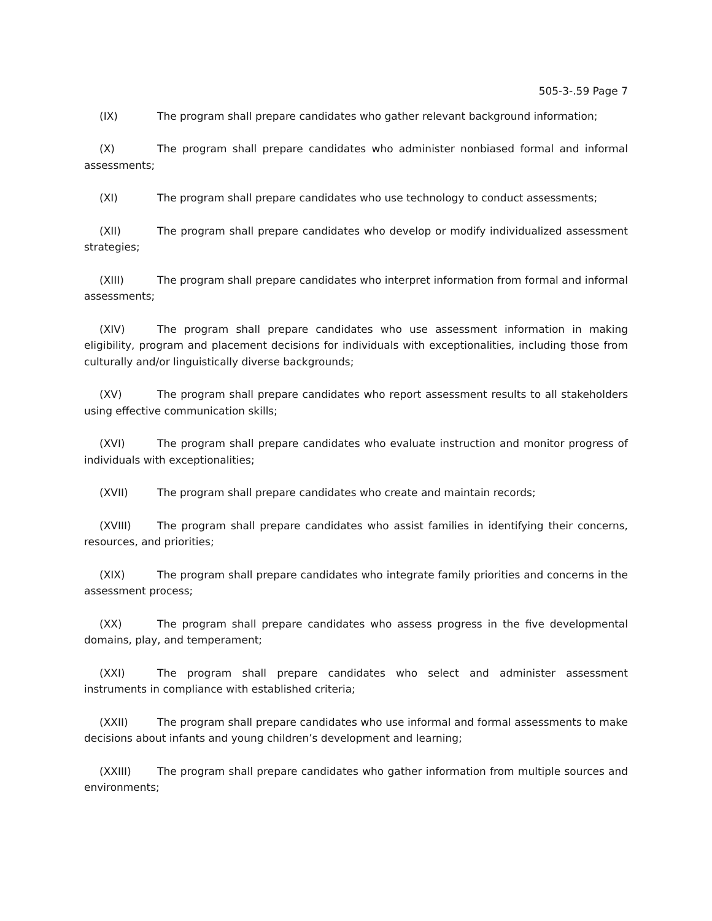505-3-.59 Page 7
(IX) The program shall prepare candidates who gather relevant background information;
(X) The program shall prepare candidates who administer nonbiased formal and informal assessments;
(XI) The program shall prepare candidates who use technology to conduct assessments;
(XII) The program shall prepare candidates who develop or modify individualized assessment strategies;
(XIII) The program shall prepare candidates who interpret information from formal and informal assessments;
(XIV) The program shall prepare candidates who use assessment information in making eligibility, program and placement decisions for individuals with exceptionalities, including those from culturally and/or linguistically diverse backgrounds;
(XV) The program shall prepare candidates who report assessment results to all stakeholders using effective communication skills;
(XVI) The program shall prepare candidates who evaluate instruction and monitor progress of individuals with exceptionalities;
(XVII) The program shall prepare candidates who create and maintain records;
(XVIII) The program shall prepare candidates who assist families in identifying their concerns, resources, and priorities;
(XIX) The program shall prepare candidates who integrate family priorities and concerns in the assessment process;
(XX) The program shall prepare candidates who assess progress in the five developmental domains, play, and temperament;
(XXI) The program shall prepare candidates who select and administer assessment instruments in compliance with established criteria;
(XXII) The program shall prepare candidates who use informal and formal assessments to make decisions about infants and young children’s development and learning;
(XXIII) The program shall prepare candidates who gather information from multiple sources and environments;